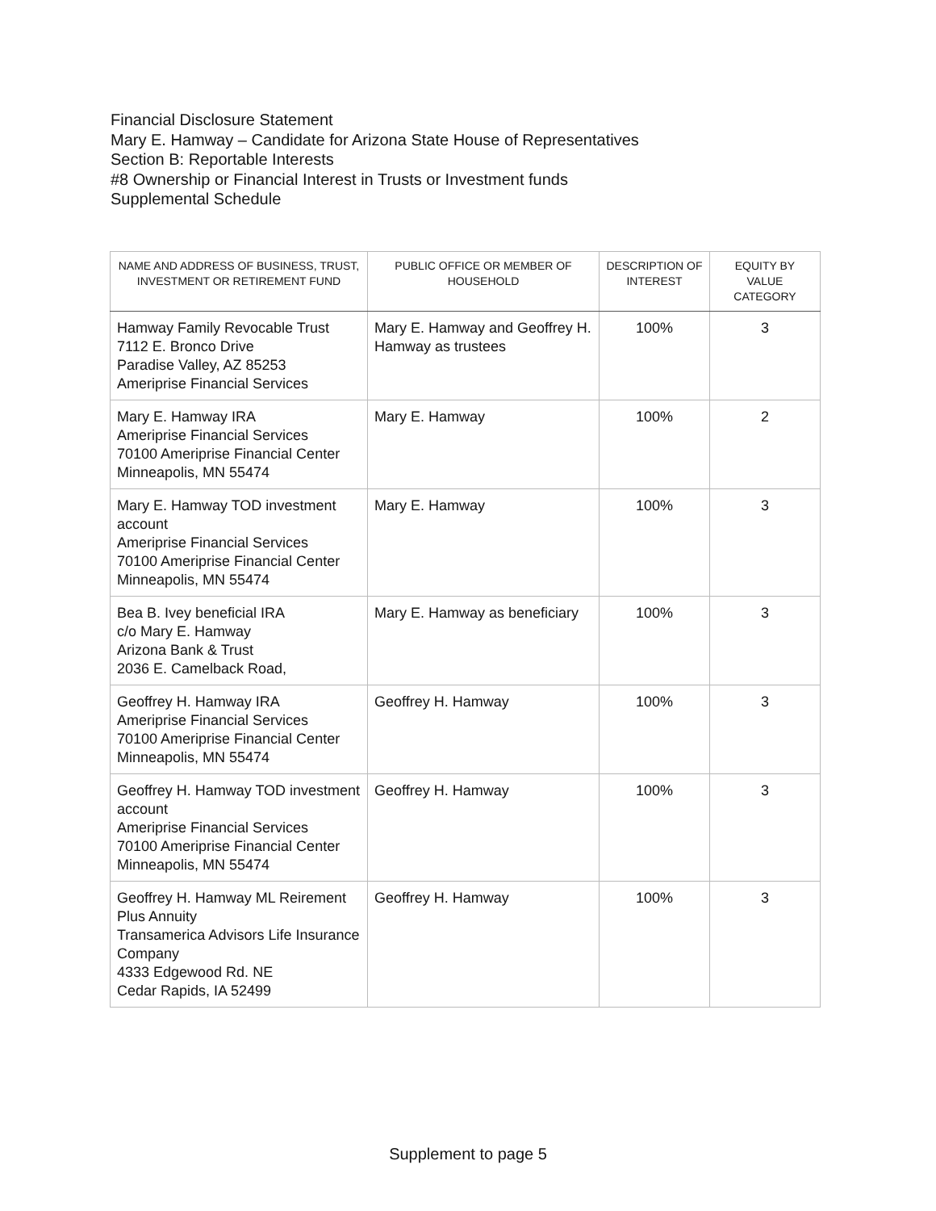Financial Disclosure Statement
Mary E. Hamway – Candidate for Arizona State House of Representatives
Section B: Reportable Interests
#8 Ownership or Financial Interest in Trusts or Investment funds
Supplemental Schedule
| NAME AND ADDRESS OF BUSINESS, TRUST, INVESTMENT OR RETIREMENT FUND | PUBLIC OFFICE OR MEMBER OF HOUSEHOLD | DESCRIPTION OF INTEREST | EQUITY BY VALUE CATEGORY |
| --- | --- | --- | --- |
| Hamway Family Revocable Trust 7112 E. Bronco Drive Paradise Valley, AZ 85253 Ameriprise Financial Services | Mary E. Hamway and Geoffrey H. Hamway as trustees | 100% | 3 |
| Mary E. Hamway IRA Ameriprise Financial Services 70100 Ameriprise Financial Center Minneapolis, MN 55474 | Mary E. Hamway | 100% | 2 |
| Mary E. Hamway TOD investment account Ameriprise Financial Services 70100 Ameriprise Financial Center Minneapolis, MN 55474 | Mary E. Hamway | 100% | 3 |
| Bea B. Ivey beneficial IRA c/o Mary E. Hamway Arizona Bank & Trust 2036 E. Camelback Road, | Mary E. Hamway as beneficiary | 100% | 3 |
| Geoffrey H. Hamway IRA Ameriprise Financial Services 70100 Ameriprise Financial Center Minneapolis, MN 55474 | Geoffrey H. Hamway | 100% | 3 |
| Geoffrey H. Hamway TOD investment account Ameriprise Financial Services 70100 Ameriprise Financial Center Minneapolis, MN 55474 | Geoffrey H. Hamway | 100% | 3 |
| Geoffrey H. Hamway ML Reirement Plus Annuity Transamerica Advisors Life Insurance Company 4333 Edgewood Rd. NE Cedar Rapids, IA 52499 | Geoffrey H. Hamway | 100% | 3 |
Supplement to page 5